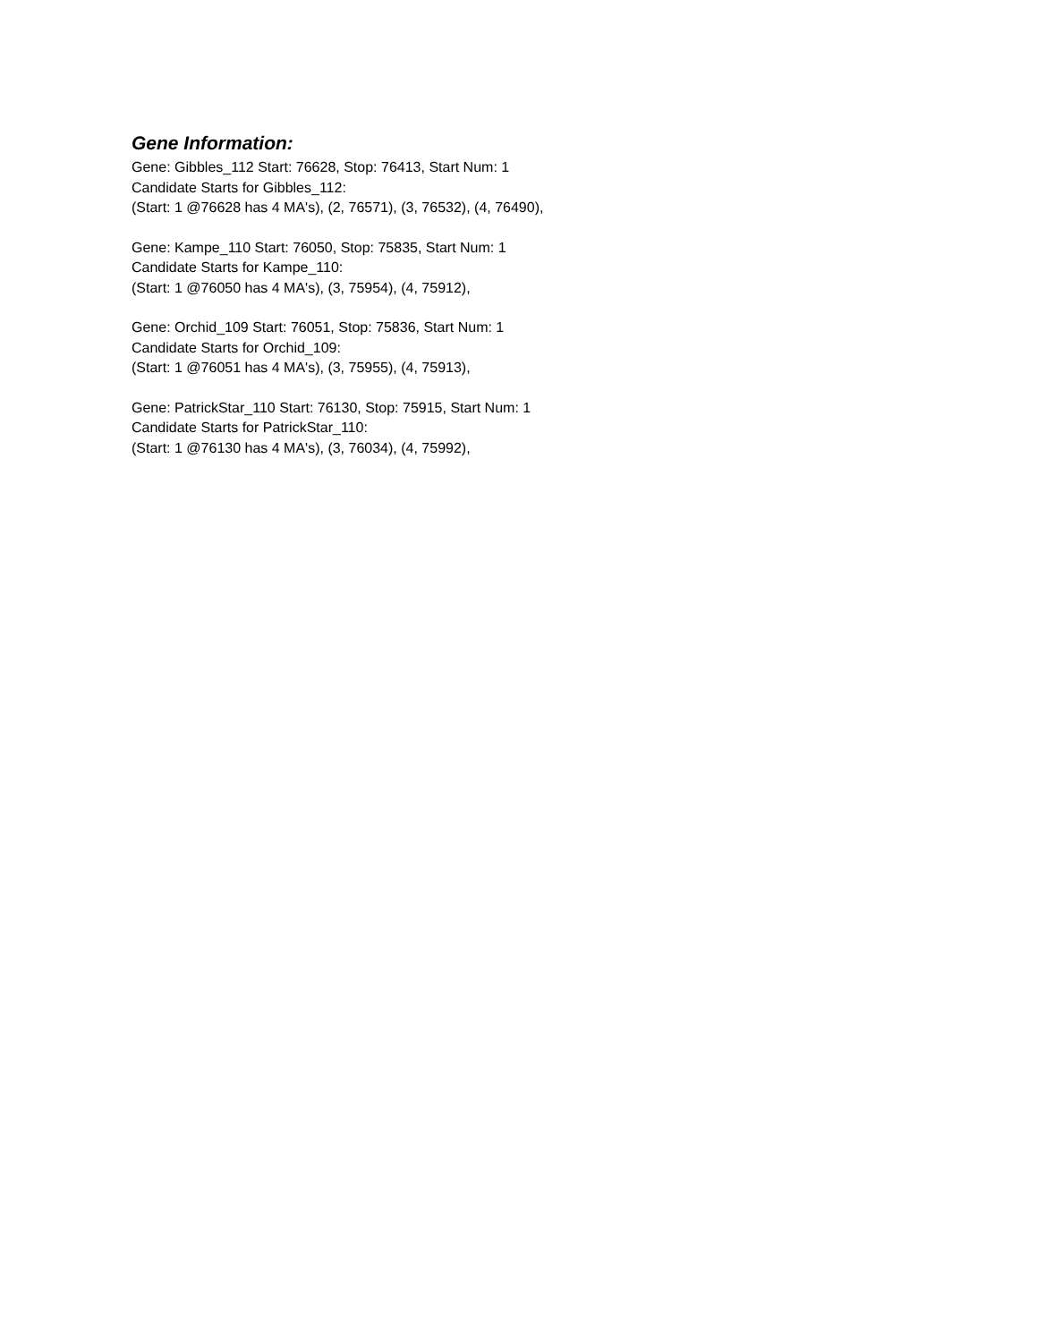Gene Information:
Gene: Gibbles_112 Start: 76628, Stop: 76413, Start Num: 1
Candidate Starts for Gibbles_112:
(Start: 1 @76628 has 4 MA's), (2, 76571), (3, 76532), (4, 76490),
Gene: Kampe_110 Start: 76050, Stop: 75835, Start Num: 1
Candidate Starts for Kampe_110:
(Start: 1 @76050 has 4 MA's), (3, 75954), (4, 75912),
Gene: Orchid_109 Start: 76051, Stop: 75836, Start Num: 1
Candidate Starts for Orchid_109:
(Start: 1 @76051 has 4 MA's), (3, 75955), (4, 75913),
Gene: PatrickStar_110 Start: 76130, Stop: 75915, Start Num: 1
Candidate Starts for PatrickStar_110:
(Start: 1 @76130 has 4 MA's), (3, 76034), (4, 75992),